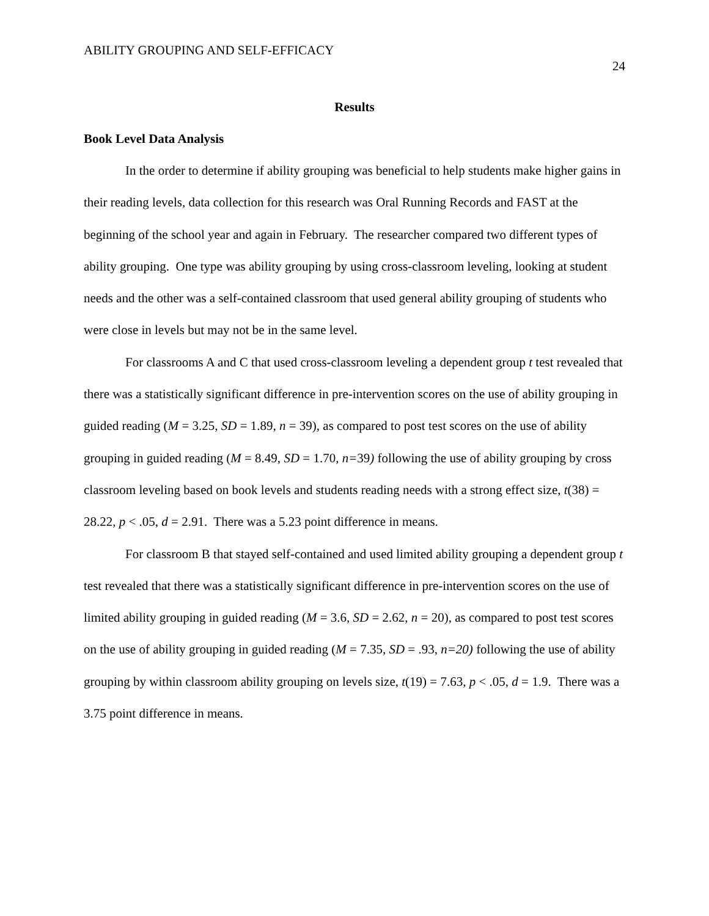ABILITY GROUPING AND SELF-EFFICACY 24
Results
Book Level Data Analysis
In the order to determine if ability grouping was beneficial to help students make higher gains in their reading levels, data collection for this research was Oral Running Records and FAST at the beginning of the school year and again in February. The researcher compared two different types of ability grouping. One type was ability grouping by using cross-classroom leveling, looking at student needs and the other was a self-contained classroom that used general ability grouping of students who were close in levels but may not be in the same level.
For classrooms A and C that used cross-classroom leveling a dependent group t test revealed that there was a statistically significant difference in pre-intervention scores on the use of ability grouping in guided reading (M = 3.25, SD = 1.89, n = 39), as compared to post test scores on the use of ability grouping in guided reading (M = 8.49, SD = 1.70, n=39) following the use of ability grouping by cross classroom leveling based on book levels and students reading needs with a strong effect size, t(38) = 28.22, p < .05, d = 2.91. There was a 5.23 point difference in means.
For classroom B that stayed self-contained and used limited ability grouping a dependent group t test revealed that there was a statistically significant difference in pre-intervention scores on the use of limited ability grouping in guided reading (M = 3.6, SD = 2.62, n = 20), as compared to post test scores on the use of ability grouping in guided reading (M = 7.35, SD = .93, n=20) following the use of ability grouping by within classroom ability grouping on levels size, t(19) = 7.63, p < .05, d = 1.9. There was a 3.75 point difference in means.